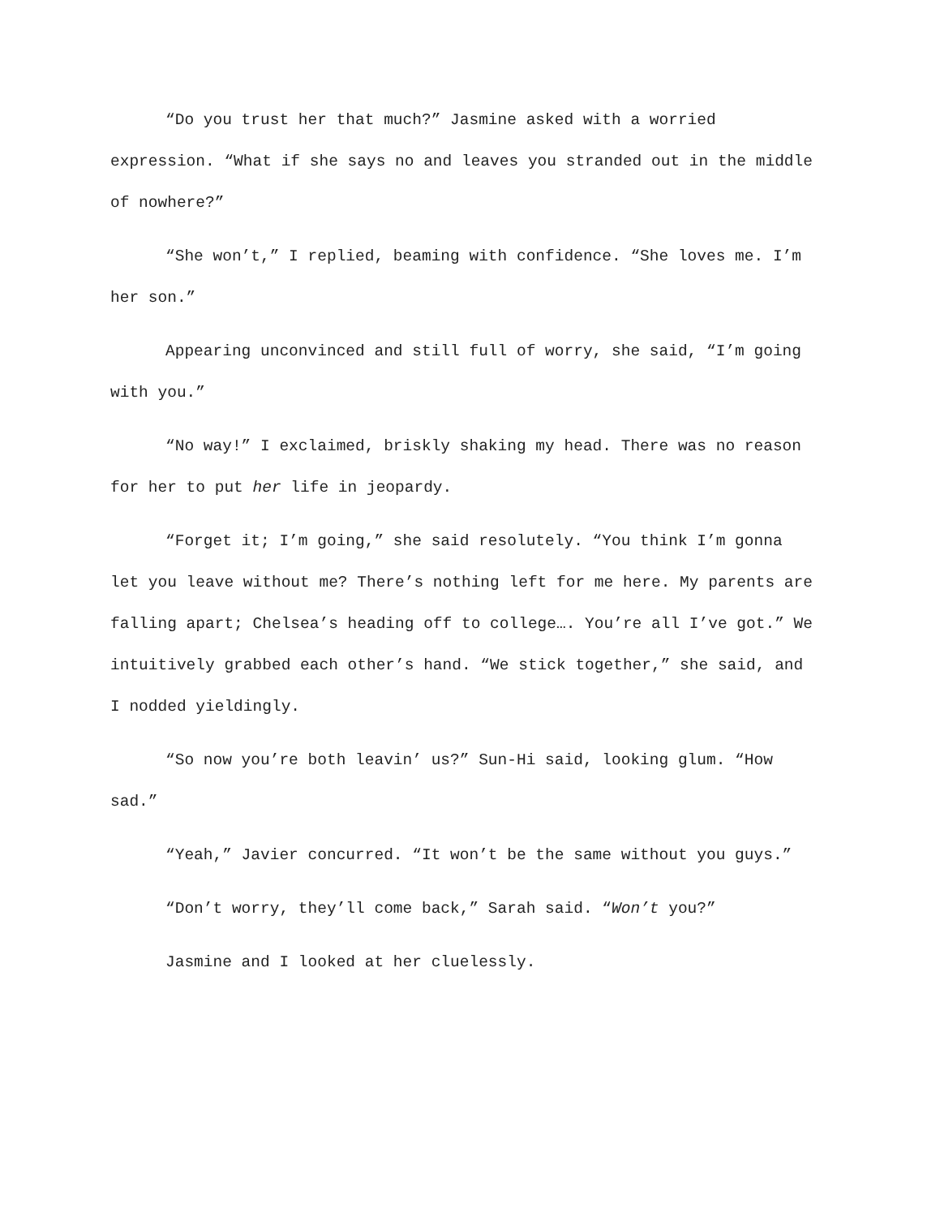“Do you trust her that much?” Jasmine asked with a worried expression. “What if she says no and leaves you stranded out in the middle of nowhere?”
“She won’t,” I replied, beaming with confidence. “She loves me. I’m her son.”
Appearing unconvinced and still full of worry, she said, “I’m going with you.”
“No way!” I exclaimed, briskly shaking my head. There was no reason for her to put her life in jeopardy.
“Forget it; I’m going,” she said resolutely. “You think I’m gonna let you leave without me? There’s nothing left for me here. My parents are falling apart; Chelsea’s heading off to college…. You’re all I’ve got.” We intuitively grabbed each other’s hand. “We stick together,” she said, and I nodded yieldingly.
“So now you’re both leavin’ us?” Sun-Hi said, looking glum. “How sad.”
“Yeah,” Javier concurred. “It won’t be the same without you guys.”
“Don’t worry, they’ll come back,” Sarah said. “Won’t you?”
Jasmine and I looked at her cluelessly.